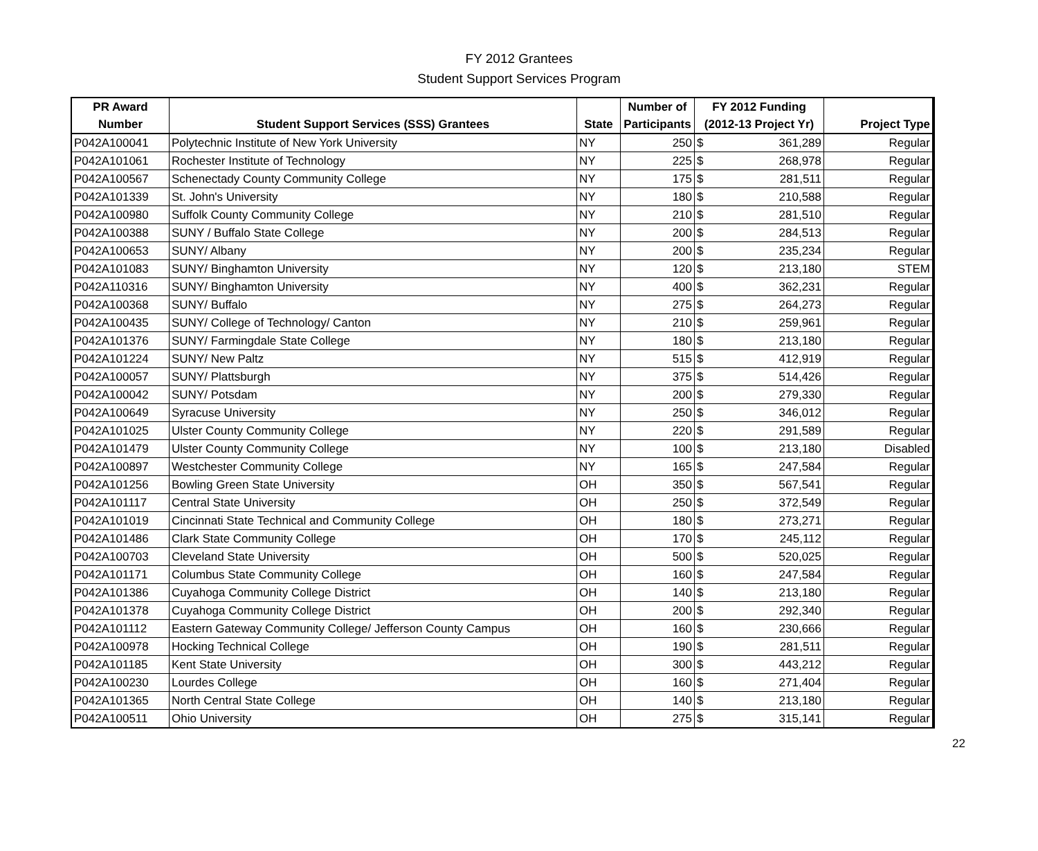FY 2012 Grantees
Student Support Services Program
| PR Award | | | Number of | FY 2012 Funding | |
| --- | --- | --- | --- | --- | --- |
| Number | Student Support Services (SSS) Grantees | State | Participants | (2012-13 Project Yr) | Project Type |
| P042A100041 | Polytechnic Institute of New York University | NY | 250 | $ 361,289 | Regular |
| P042A101061 | Rochester Institute of Technology | NY | 225 | $ 268,978 | Regular |
| P042A100567 | Schenectady County Community College | NY | 175 | $ 281,511 | Regular |
| P042A101339 | St. John's University | NY | 180 | $ 210,588 | Regular |
| P042A100980 | Suffolk County Community College | NY | 210 | $ 281,510 | Regular |
| P042A100388 | SUNY / Buffalo State College | NY | 200 | $ 284,513 | Regular |
| P042A100653 | SUNY/ Albany | NY | 200 | $ 235,234 | Regular |
| P042A101083 | SUNY/ Binghamton University | NY | 120 | $ 213,180 | STEM |
| P042A110316 | SUNY/ Binghamton University | NY | 400 | $ 362,231 | Regular |
| P042A100368 | SUNY/ Buffalo | NY | 275 | $ 264,273 | Regular |
| P042A100435 | SUNY/ College of Technology/ Canton | NY | 210 | $ 259,961 | Regular |
| P042A101376 | SUNY/ Farmingdale State College | NY | 180 | $ 213,180 | Regular |
| P042A101224 | SUNY/ New Paltz | NY | 515 | $ 412,919 | Regular |
| P042A100057 | SUNY/ Plattsburgh | NY | 375 | $ 514,426 | Regular |
| P042A100042 | SUNY/ Potsdam | NY | 200 | $ 279,330 | Regular |
| P042A100649 | Syracuse University | NY | 250 | $ 346,012 | Regular |
| P042A101025 | Ulster County Community College | NY | 220 | $ 291,589 | Regular |
| P042A101479 | Ulster County Community College | NY | 100 | $ 213,180 | Disabled |
| P042A100897 | Westchester Community College | NY | 165 | $ 247,584 | Regular |
| P042A101256 | Bowling Green State University | OH | 350 | $ 567,541 | Regular |
| P042A101117 | Central State University | OH | 250 | $ 372,549 | Regular |
| P042A101019 | Cincinnati State Technical and Community College | OH | 180 | $ 273,271 | Regular |
| P042A101486 | Clark State Community College | OH | 170 | $ 245,112 | Regular |
| P042A100703 | Cleveland State University | OH | 500 | $ 520,025 | Regular |
| P042A101171 | Columbus State Community College | OH | 160 | $ 247,584 | Regular |
| P042A101386 | Cuyahoga Community College District | OH | 140 | $ 213,180 | Regular |
| P042A101378 | Cuyahoga Community College District | OH | 200 | $ 292,340 | Regular |
| P042A101112 | Eastern Gateway Community College/ Jefferson County Campus | OH | 160 | $ 230,666 | Regular |
| P042A100978 | Hocking Technical College | OH | 190 | $ 281,511 | Regular |
| P042A101185 | Kent State University | OH | 300 | $ 443,212 | Regular |
| P042A100230 | Lourdes College | OH | 160 | $ 271,404 | Regular |
| P042A101365 | North Central State College | OH | 140 | $ 213,180 | Regular |
| P042A100511 | Ohio University | OH | 275 | $ 315,141 | Regular |
22